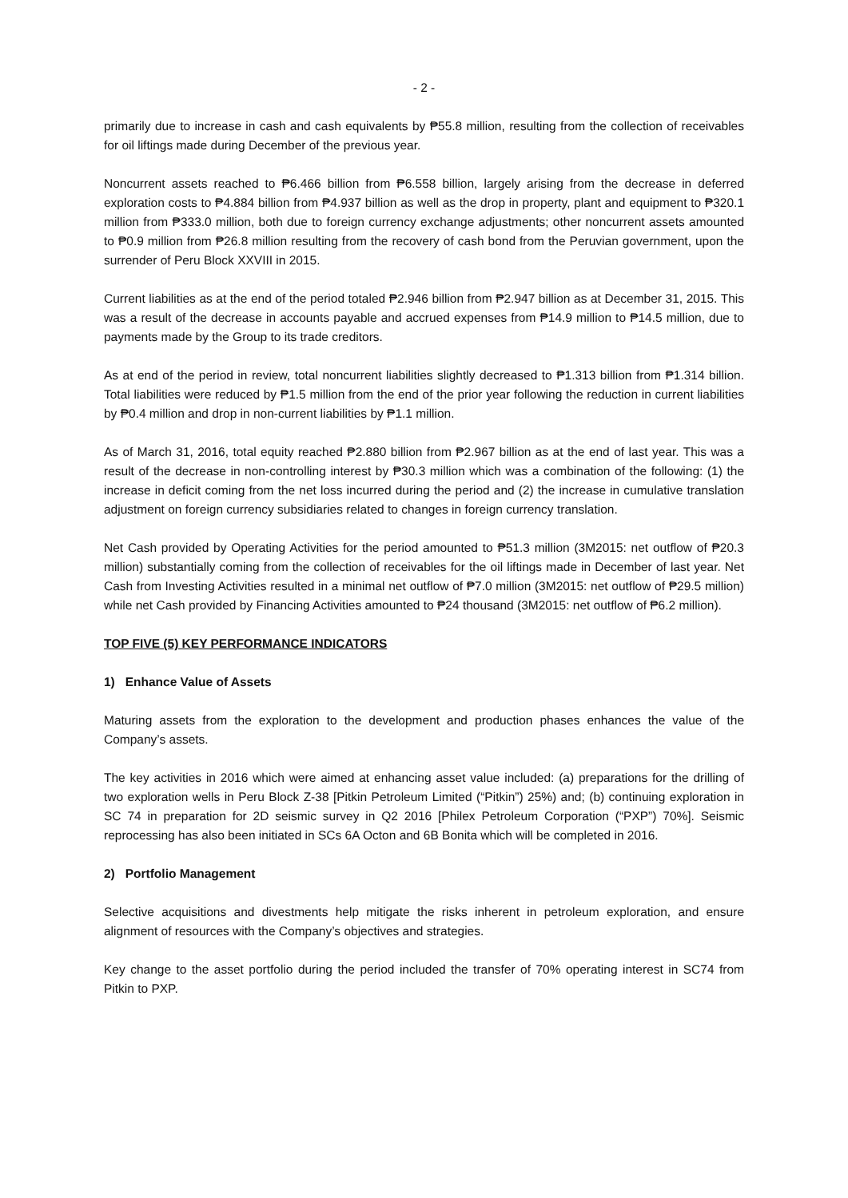- 2 -
primarily due to increase in cash and cash equivalents by ₱55.8 million, resulting from the collection of receivables for oil liftings made during December of the previous year.
Noncurrent assets reached to ₱6.466 billion from ₱6.558 billion, largely arising from the decrease in deferred exploration costs to ₱4.884 billion from ₱4.937 billion as well as the drop in property, plant and equipment to ₱320.1 million from ₱333.0 million, both due to foreign currency exchange adjustments; other noncurrent assets amounted to ₱0.9 million from ₱26.8 million resulting from the recovery of cash bond from the Peruvian government, upon the surrender of Peru Block XXVIII in 2015.
Current liabilities as at the end of the period totaled ₱2.946 billion from ₱2.947 billion as at December 31, 2015. This was a result of the decrease in accounts payable and accrued expenses from ₱14.9 million to ₱14.5 million, due to payments made by the Group to its trade creditors.
As at end of the period in review, total noncurrent liabilities slightly decreased to ₱1.313 billion from ₱1.314 billion. Total liabilities were reduced by ₱1.5 million from the end of the prior year following the reduction in current liabilities by ₱0.4 million and drop in non-current liabilities by ₱1.1 million.
As of March 31, 2016, total equity reached ₱2.880 billion from ₱2.967 billion as at the end of last year. This was a result of the decrease in non-controlling interest by ₱30.3 million which was a combination of the following: (1) the increase in deficit coming from the net loss incurred during the period and (2) the increase in cumulative translation adjustment on foreign currency subsidiaries related to changes in foreign currency translation.
Net Cash provided by Operating Activities for the period amounted to ₱51.3 million (3M2015: net outflow of ₱20.3 million) substantially coming from the collection of receivables for the oil liftings made in December of last year. Net Cash from Investing Activities resulted in a minimal net outflow of ₱7.0 million (3M2015: net outflow of ₱29.5 million) while net Cash provided by Financing Activities amounted to ₱24 thousand (3M2015: net outflow of ₱6.2 million).
TOP FIVE (5) KEY PERFORMANCE INDICATORS
1) Enhance Value of Assets
Maturing assets from the exploration to the development and production phases enhances the value of the Company’s assets.
The key activities in 2016 which were aimed at enhancing asset value included: (a) preparations for the drilling of two exploration wells in Peru Block Z-38 [Pitkin Petroleum Limited (“Pitkin”) 25%) and; (b) continuing exploration in SC 74 in preparation for 2D seismic survey in Q2 2016 [Philex Petroleum Corporation (“PXP”) 70%]. Seismic reprocessing has also been initiated in SCs 6A Octon and 6B Bonita which will be completed in 2016.
2) Portfolio Management
Selective acquisitions and divestments help mitigate the risks inherent in petroleum exploration, and ensure alignment of resources with the Company’s objectives and strategies.
Key change to the asset portfolio during the period included the transfer of 70% operating interest in SC74 from Pitkin to PXP.